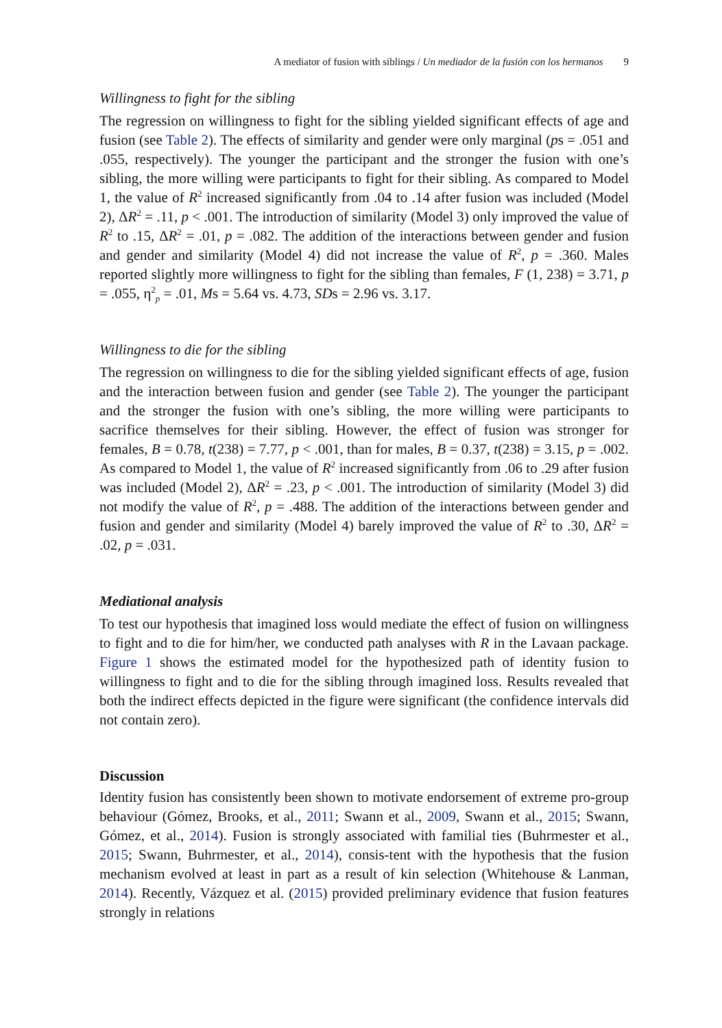A mediator of fusion with siblings / Un mediador de la fusión con los hermanos 9
Willingness to fight for the sibling
The regression on willingness to fight for the sibling yielded significant effects of age and fusion (see Table 2). The effects of similarity and gender were only marginal (ps = .051 and .055, respectively). The younger the participant and the stronger the fusion with one’s sibling, the more willing were participants to fight for their sibling. As compared to Model 1, the value of R<sup>2</sup> increased significantly from .04 to .14 after fusion was included (Model 2), ΔR<sup>2</sup> = .11, p < .001. The introduction of similarity (Model 3) only improved the value of R<sup>2</sup> to .15, ΔR<sup>2</sup> = .01, p = .082. The addition of the interactions between gender and fusion and gender and similarity (Model 4) did not increase the value of R<sup>2</sup>, p = .360. Males reported slightly more willingness to fight for the sibling than females, F (1, 238) = 3.71, p = .055, η<sup>2</sup><sub>p</sub> = .01, Ms = 5.64 vs. 4.73, SDs = 2.96 vs. 3.17.
Willingness to die for the sibling
The regression on willingness to die for the sibling yielded significant effects of age, fusion and the interaction between fusion and gender (see Table 2). The younger the participant and the stronger the fusion with one’s sibling, the more willing were participants to sacrifice themselves for their sibling. However, the effect of fusion was stronger for females, B = 0.78, t(238) = 7.77, p < .001, than for males, B = 0.37, t(238) = 3.15, p = .002. As compared to Model 1, the value of R<sup>2</sup> increased significantly from .06 to .29 after fusion was included (Model 2), ΔR<sup>2</sup> = .23, p < .001. The introduction of similarity (Model 3) did not modify the value of R<sup>2</sup>, p = .488. The addition of the interactions between gender and fusion and gender and similarity (Model 4) barely improved the value of R<sup>2</sup> to .30, ΔR<sup>2</sup> = .02, p = .031.
Mediational analysis
To test our hypothesis that imagined loss would mediate the effect of fusion on willingness to fight and to die for him/her, we conducted path analyses with R in the Lavaan package. Figure 1 shows the estimated model for the hypothesized path of identity fusion to willingness to fight and to die for the sibling through imagined loss. Results revealed that both the indirect effects depicted in the figure were significant (the confidence intervals did not contain zero).
Discussion
Identity fusion has consistently been shown to motivate endorsement of extreme pro-group behaviour (Gómez, Brooks, et al., 2011; Swann et al., 2009, Swann et al., 2015; Swann, Gómez, et al., 2014). Fusion is strongly associated with familial ties (Buhrmester et al., 2015; Swann, Buhrmester, et al., 2014), consis-tent with the hypothesis that the fusion mechanism evolved at least in part as a result of kin selection (Whitehouse & Lanman, 2014). Recently, Vázquez et al. (2015) provided preliminary evidence that fusion features strongly in relations